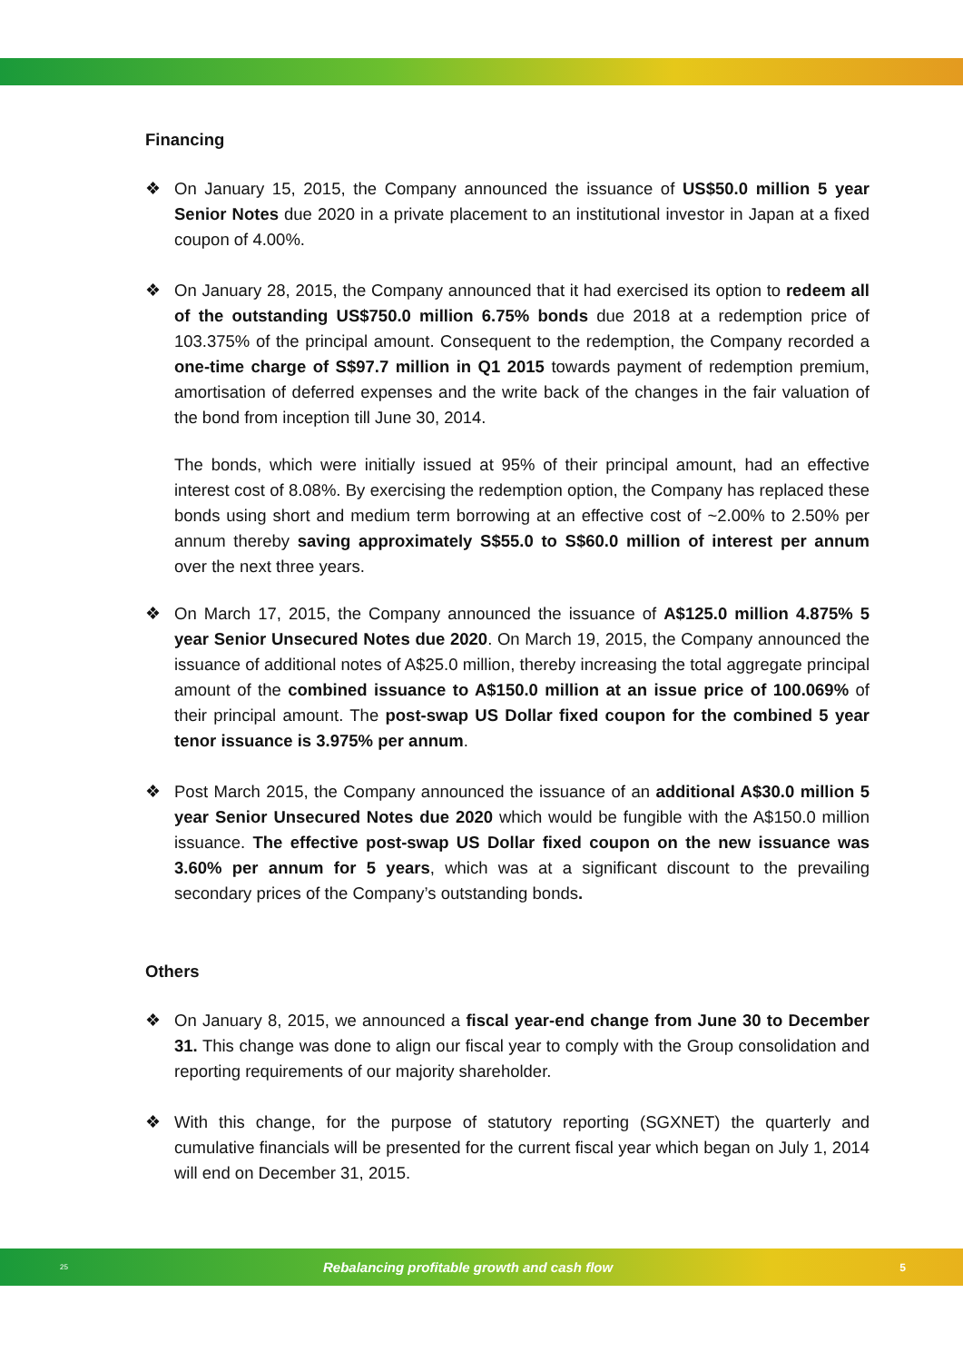Financing
❖ On January 15, 2015, the Company announced the issuance of US$50.0 million 5 year Senior Notes due 2020 in a private placement to an institutional investor in Japan at a fixed coupon of 4.00%.
❖ On January 28, 2015, the Company announced that it had exercised its option to redeem all of the outstanding US$750.0 million 6.75% bonds due 2018 at a redemption price of 103.375% of the principal amount. Consequent to the redemption, the Company recorded a one-time charge of S$97.7 million in Q1 2015 towards payment of redemption premium, amortisation of deferred expenses and the write back of the changes in the fair valuation of the bond from inception till June 30, 2014.
The bonds, which were initially issued at 95% of their principal amount, had an effective interest cost of 8.08%. By exercising the redemption option, the Company has replaced these bonds using short and medium term borrowing at an effective cost of ~2.00% to 2.50% per annum thereby saving approximately S$55.0 to S$60.0 million of interest per annum over the next three years.
❖ On March 17, 2015, the Company announced the issuance of A$125.0 million 4.875% 5 year Senior Unsecured Notes due 2020. On March 19, 2015, the Company announced the issuance of additional notes of A$25.0 million, thereby increasing the total aggregate principal amount of the combined issuance to A$150.0 million at an issue price of 100.069% of their principal amount. The post-swap US Dollar fixed coupon for the combined 5 year tenor issuance is 3.975% per annum.
❖ Post March 2015, the Company announced the issuance of an additional A$30.0 million 5 year Senior Unsecured Notes due 2020 which would be fungible with the A$150.0 million issuance. The effective post-swap US Dollar fixed coupon on the new issuance was 3.60% per annum for 5 years, which was at a significant discount to the prevailing secondary prices of the Company’s outstanding bonds.
Others
❖ On January 8, 2015, we announced a fiscal year-end change from June 30 to December 31. This change was done to align our fiscal year to comply with the Group consolidation and reporting requirements of our majority shareholder.
❖ With this change, for the purpose of statutory reporting (SGXNET) the quarterly and cumulative financials will be presented for the current fiscal year which began on July 1, 2014 will end on December 31, 2015.
25 Rebalancing profitable growth and cash flow 5